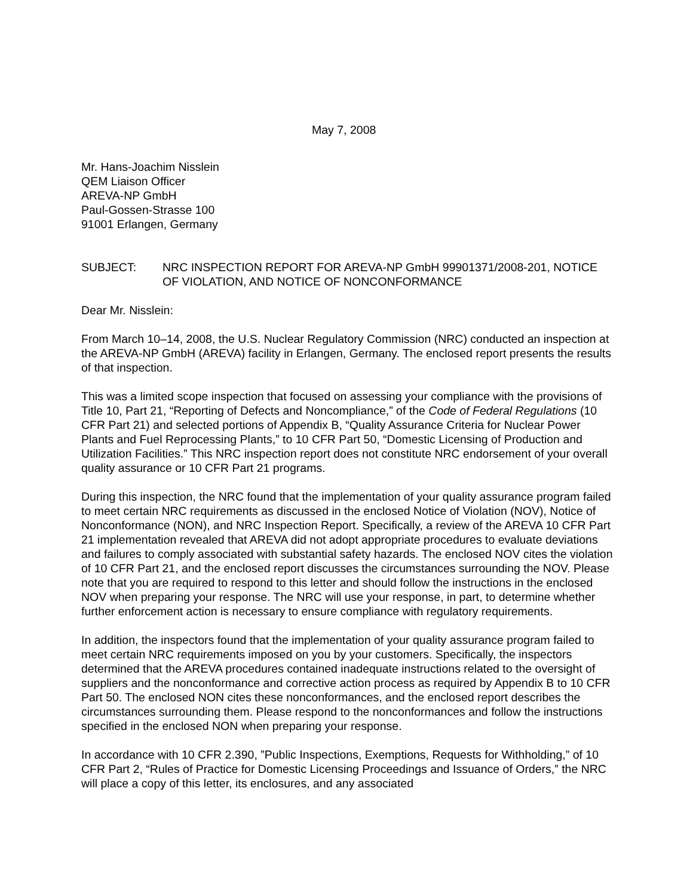May 7, 2008
Mr. Hans-Joachim Nisslein
QEM Liaison Officer
AREVA-NP GmbH
Paul-Gossen-Strasse 100
91001 Erlangen, Germany
SUBJECT: NRC INSPECTION REPORT FOR AREVA-NP GmbH 99901371/2008-201, NOTICE OF VIOLATION, AND NOTICE OF NONCONFORMANCE
Dear Mr. Nisslein:
From March 10–14, 2008, the U.S. Nuclear Regulatory Commission (NRC) conducted an inspection at the AREVA-NP GmbH (AREVA) facility in Erlangen, Germany. The enclosed report presents the results of that inspection.
This was a limited scope inspection that focused on assessing your compliance with the provisions of Title 10, Part 21, “Reporting of Defects and Noncompliance,” of the Code of Federal Regulations (10 CFR Part 21) and selected portions of Appendix B, “Quality Assurance Criteria for Nuclear Power Plants and Fuel Reprocessing Plants,” to 10 CFR Part 50, “Domestic Licensing of Production and Utilization Facilities.” This NRC inspection report does not constitute NRC endorsement of your overall quality assurance or 10 CFR Part 21 programs.
During this inspection, the NRC found that the implementation of your quality assurance program failed to meet certain NRC requirements as discussed in the enclosed Notice of Violation (NOV), Notice of Nonconformance (NON), and NRC Inspection Report. Specifically, a review of the AREVA 10 CFR Part 21 implementation revealed that AREVA did not adopt appropriate procedures to evaluate deviations and failures to comply associated with substantial safety hazards. The enclosed NOV cites the violation of 10 CFR Part 21, and the enclosed report discusses the circumstances surrounding the NOV. Please note that you are required to respond to this letter and should follow the instructions in the enclosed NOV when preparing your response. The NRC will use your response, in part, to determine whether further enforcement action is necessary to ensure compliance with regulatory requirements.
In addition, the inspectors found that the implementation of your quality assurance program failed to meet certain NRC requirements imposed on you by your customers. Specifically, the inspectors determined that the AREVA procedures contained inadequate instructions related to the oversight of suppliers and the nonconformance and corrective action process as required by Appendix B to 10 CFR Part 50. The enclosed NON cites these nonconformances, and the enclosed report describes the circumstances surrounding them. Please respond to the nonconformances and follow the instructions specified in the enclosed NON when preparing your response.
In accordance with 10 CFR 2.390, ”Public Inspections, Exemptions, Requests for Withholding,” of 10 CFR Part 2, “Rules of Practice for Domestic Licensing Proceedings and Issuance of Orders,” the NRC will place a copy of this letter, its enclosures, and any associated